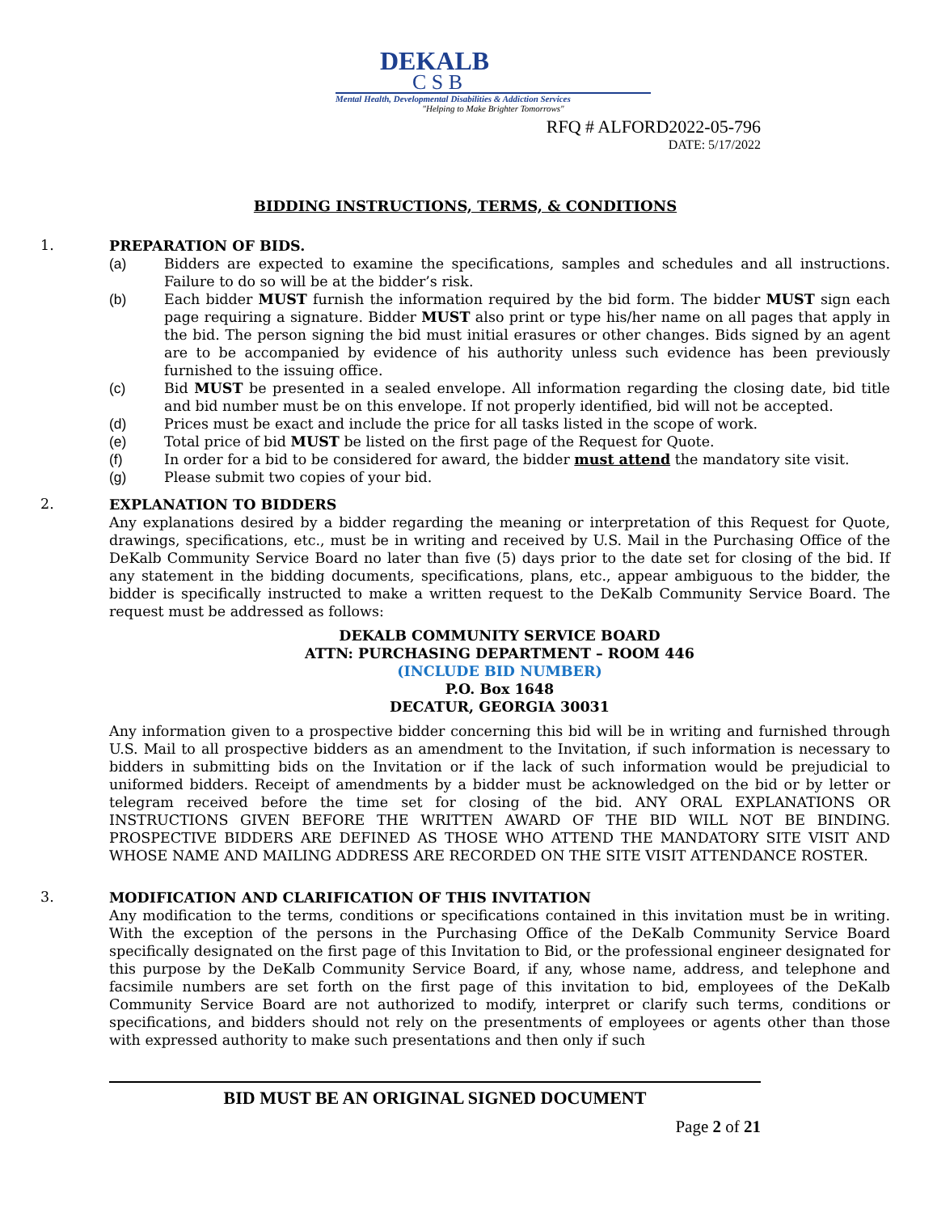DEKALB
C S B
Mental Health, Developmental Disabilities & Addiction Services
"Helping to Make Brighter Tomorrows"
RFQ # ALFORD2022-05-796
DATE: 5/17/2022
BIDDING INSTRUCTIONS, TERMS, & CONDITIONS
1.
PREPARATION OF BIDS.
(a) Bidders are expected to examine the specifications, samples and schedules and all instructions. Failure to do so will be at the bidder’s risk.
(b) Each bidder MUST furnish the information required by the bid form. The bidder MUST sign each page requiring a signature. Bidder MUST also print or type his/her name on all pages that apply in the bid. The person signing the bid must initial erasures or other changes. Bids signed by an agent are to be accompanied by evidence of his authority unless such evidence has been previously furnished to the issuing office.
(c) Bid MUST be presented in a sealed envelope. All information regarding the closing date, bid title and bid number must be on this envelope. If not properly identified, bid will not be accepted.
(d) Prices must be exact and include the price for all tasks listed in the scope of work.
(e) Total price of bid MUST be listed on the first page of the Request for Quote.
(f) In order for a bid to be considered for award, the bidder must attend the mandatory site visit.
(g) Please submit two copies of your bid.
2.
EXPLANATION TO BIDDERS
Any explanations desired by a bidder regarding the meaning or interpretation of this Request for Quote, drawings, specifications, etc., must be in writing and received by U.S. Mail in the Purchasing Office of the DeKalb Community Service Board no later than five (5) days prior to the date set for closing of the bid. If any statement in the bidding documents, specifications, plans, etc., appear ambiguous to the bidder, the bidder is specifically instructed to make a written request to the DeKalb Community Service Board. The request must be addressed as follows:
DEKALB COMMUNITY SERVICE BOARD
ATTN: PURCHASING DEPARTMENT – ROOM 446
(INCLUDE BID NUMBER)
P.O. Box 1648
DECATUR, GEORGIA 30031
Any information given to a prospective bidder concerning this bid will be in writing and furnished through U.S. Mail to all prospective bidders as an amendment to the Invitation, if such information is necessary to bidders in submitting bids on the Invitation or if the lack of such information would be prejudicial to uniformed bidders. Receipt of amendments by a bidder must be acknowledged on the bid or by letter or telegram received before the time set for closing of the bid. ANY ORAL EXPLANATIONS OR INSTRUCTIONS GIVEN BEFORE THE WRITTEN AWARD OF THE BID WILL NOT BE BINDING. PROSPECTIVE BIDDERS ARE DEFINED AS THOSE WHO ATTEND THE MANDATORY SITE VISIT AND WHOSE NAME AND MAILING ADDRESS ARE RECORDED ON THE SITE VISIT ATTENDANCE ROSTER.
3.
MODIFICATION AND CLARIFICATION OF THIS INVITATION
Any modification to the terms, conditions or specifications contained in this invitation must be in writing. With the exception of the persons in the Purchasing Office of the DeKalb Community Service Board specifically designated on the first page of this Invitation to Bid, or the professional engineer designated for this purpose by the DeKalb Community Service Board, if any, whose name, address, and telephone and facsimile numbers are set forth on the first page of this invitation to bid, employees of the DeKalb Community Service Board are not authorized to modify, interpret or clarify such terms, conditions or specifications, and bidders should not rely on the presentments of employees or agents other than those with expressed authority to make such presentations and then only if such
BID MUST BE AN ORIGINAL SIGNED DOCUMENT
Page 2 of 21